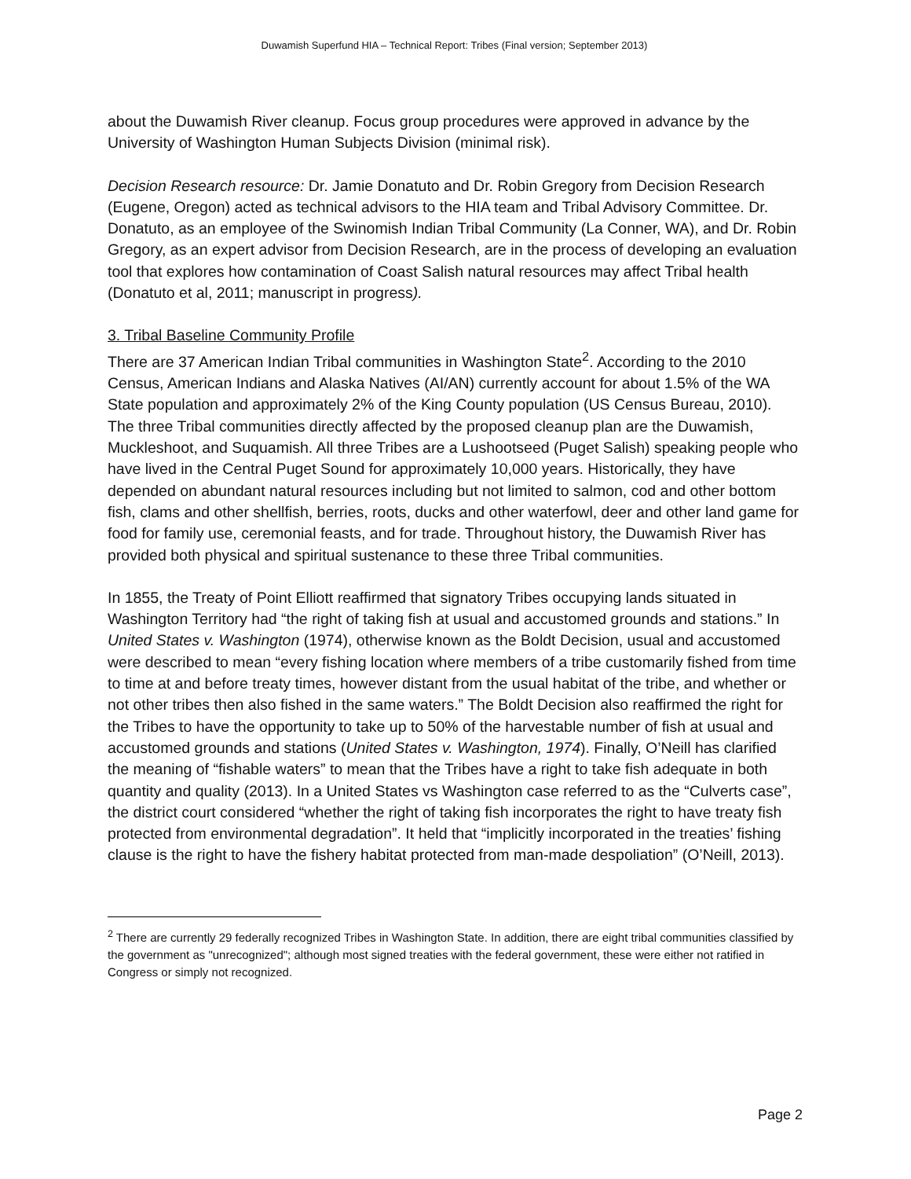Duwamish Superfund HIA – Technical Report: Tribes (Final version; September 2013)
about the Duwamish River cleanup. Focus group procedures were approved in advance by the University of Washington Human Subjects Division (minimal risk).
Decision Research resource: Dr. Jamie Donatuto and Dr. Robin Gregory from Decision Research (Eugene, Oregon) acted as technical advisors to the HIA team and Tribal Advisory Committee. Dr. Donatuto, as an employee of the Swinomish Indian Tribal Community (La Conner, WA), and Dr. Robin Gregory, as an expert advisor from Decision Research, are in the process of developing an evaluation tool that explores how contamination of Coast Salish natural resources may affect Tribal health (Donatuto et al, 2011; manuscript in progress).
3. Tribal Baseline Community Profile
There are 37 American Indian Tribal communities in Washington State<sup>2</sup>. According to the 2010 Census, American Indians and Alaska Natives (AI/AN) currently account for about 1.5% of the WA State population and approximately 2% of the King County population (US Census Bureau, 2010). The three Tribal communities directly affected by the proposed cleanup plan are the Duwamish, Muckleshoot, and Suquamish. All three Tribes are a Lushootseed (Puget Salish) speaking people who have lived in the Central Puget Sound for approximately 10,000 years. Historically, they have depended on abundant natural resources including but not limited to salmon, cod and other bottom fish, clams and other shellfish, berries, roots, ducks and other waterfowl, deer and other land game for food for family use, ceremonial feasts, and for trade. Throughout history, the Duwamish River has provided both physical and spiritual sustenance to these three Tribal communities.
In 1855, the Treaty of Point Elliott reaffirmed that signatory Tribes occupying lands situated in Washington Territory had “the right of taking fish at usual and accustomed grounds and stations.” In United States v. Washington (1974), otherwise known as the Boldt Decision, usual and accustomed were described to mean “every fishing location where members of a tribe customarily fished from time to time at and before treaty times, however distant from the usual habitat of the tribe, and whether or not other tribes then also fished in the same waters.” The Boldt Decision also reaffirmed the right for the Tribes to have the opportunity to take up to 50% of the harvestable number of fish at usual and accustomed grounds and stations (United States v. Washington, 1974). Finally, O’Neill has clarified the meaning of “fishable waters” to mean that the Tribes have a right to take fish adequate in both quantity and quality (2013). In a United States vs Washington case referred to as the “Culverts case”, the district court considered “whether the right of taking fish incorporates the right to have treaty fish protected from environmental degradation”. It held that “implicitly incorporated in the treaties’ fishing clause is the right to have the fishery habitat protected from man-made despoliation” (O’Neill, 2013).
<sup>2</sup> There are currently 29 federally recognized Tribes in Washington State. In addition, there are eight tribal communities classified by the government as "unrecognized"; although most signed treaties with the federal government, these were either not ratified in Congress or simply not recognized.
Page 2